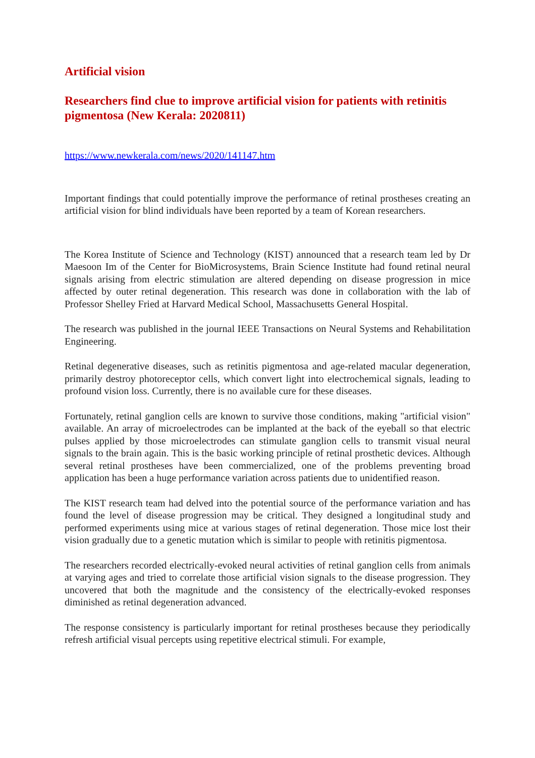Artificial vision
Researchers find clue to improve artificial vision for patients with retinitis pigmentosa (New Kerala: 2020811)
https://www.newkerala.com/news/2020/141147.htm
Important findings that could potentially improve the performance of retinal prostheses creating an artificial vision for blind individuals have been reported by a team of Korean researchers.
The Korea Institute of Science and Technology (KIST) announced that a research team led by Dr Maesoon Im of the Center for BioMicrosystems, Brain Science Institute had found retinal neural signals arising from electric stimulation are altered depending on disease progression in mice affected by outer retinal degeneration. This research was done in collaboration with the lab of Professor Shelley Fried at Harvard Medical School, Massachusetts General Hospital.
The research was published in the journal IEEE Transactions on Neural Systems and Rehabilitation Engineering.
Retinal degenerative diseases, such as retinitis pigmentosa and age-related macular degeneration, primarily destroy photoreceptor cells, which convert light into electrochemical signals, leading to profound vision loss. Currently, there is no available cure for these diseases.
Fortunately, retinal ganglion cells are known to survive those conditions, making "artificial vision" available. An array of microelectrodes can be implanted at the back of the eyeball so that electric pulses applied by those microelectrodes can stimulate ganglion cells to transmit visual neural signals to the brain again. This is the basic working principle of retinal prosthetic devices. Although several retinal prostheses have been commercialized, one of the problems preventing broad application has been a huge performance variation across patients due to unidentified reason.
The KIST research team had delved into the potential source of the performance variation and has found the level of disease progression may be critical. They designed a longitudinal study and performed experiments using mice at various stages of retinal degeneration. Those mice lost their vision gradually due to a genetic mutation which is similar to people with retinitis pigmentosa.
The researchers recorded electrically-evoked neural activities of retinal ganglion cells from animals at varying ages and tried to correlate those artificial vision signals to the disease progression. They uncovered that both the magnitude and the consistency of the electrically-evoked responses diminished as retinal degeneration advanced.
The response consistency is particularly important for retinal prostheses because they periodically refresh artificial visual percepts using repetitive electrical stimuli. For example,